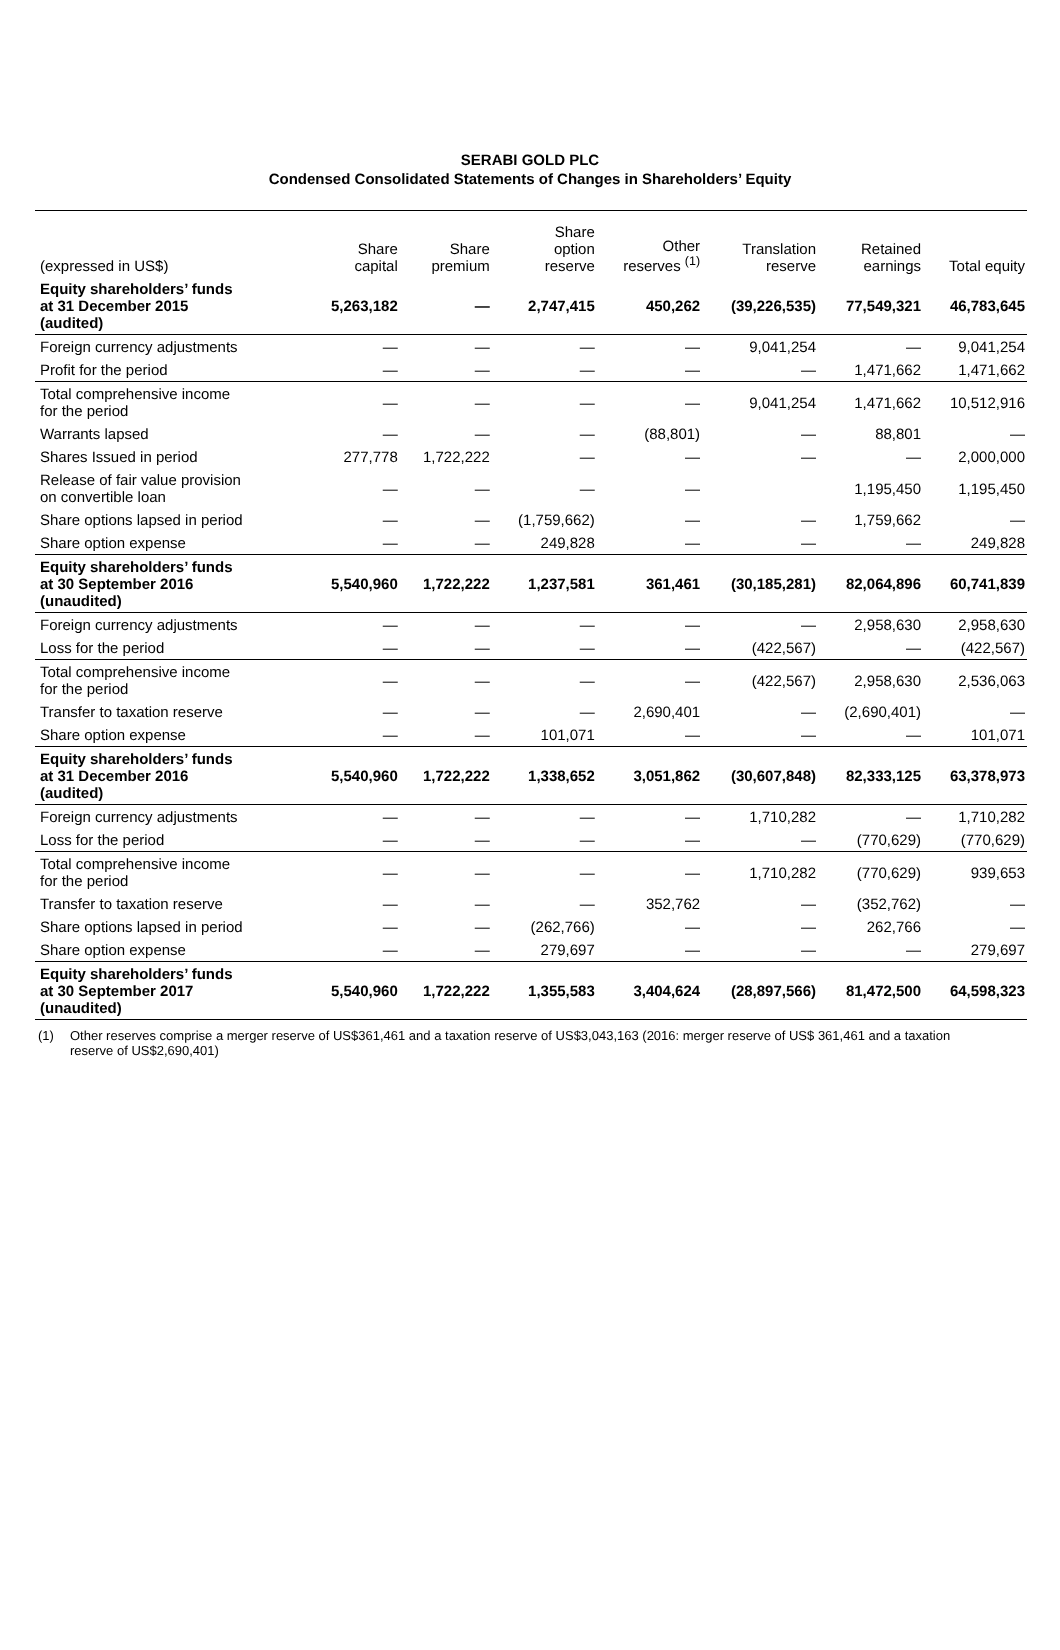SERABI GOLD PLC
Condensed Consolidated Statements of Changes in Shareholders’ Equity
| (expressed in US$) | Share capital | Share premium | Share option reserve | Other reserves <sup>(1)</sup> | Translation reserve | Retained earnings | Total equity |
| --- | --- | --- | --- | --- | --- | --- | --- |
| Equity shareholders’ funds at 31 December 2015 (audited) | 5,263,182 | — | 2,747,415 | 450,262 | (39,226,535) | 77,549,321 | 46,783,645 |
| Foreign currency adjustments | — | — | — | — | 9,041,254 | — | 9,041,254 |
| Profit for the period | — | — | — | — | — | 1,471,662 | 1,471,662 |
| Total comprehensive income for the period | — | — | — | — | 9,041,254 | 1,471,662 | 10,512,916 |
| Warrants lapsed | — | — | — | (88,801) | — | 88,801 | — |
| Shares Issued in period | 277,778 | 1,722,222 | — | — | — | — | 2,000,000 |
| Release of fair value provision on convertible loan | — | — | — | — | | 1,195,450 | 1,195,450 |
| Share options lapsed in period | — | — | (1,759,662) | — | — | 1,759,662 | — |
| Share option expense | — | — | 249,828 | — | — | — | 249,828 |
| Equity shareholders’ funds at 30 September 2016 (unaudited) | 5,540,960 | 1,722,222 | 1,237,581 | 361,461 | (30,185,281) | 82,064,896 | 60,741,839 |
| Foreign currency adjustments | — | — | — | — | — | 2,958,630 | 2,958,630 |
| Loss for the period | — | — | — | — | (422,567) | — | (422,567) |
| Total comprehensive income for the period | — | — | — | — | (422,567) | 2,958,630 | 2,536,063 |
| Transfer to taxation reserve | — | — | — | 2,690,401 | — | (2,690,401) | — |
| Share option expense | — | — | 101,071 | — | — | — | 101,071 |
| Equity shareholders’ funds at 31 December 2016 (audited) | 5,540,960 | 1,722,222 | 1,338,652 | 3,051,862 | (30,607,848) | 82,333,125 | 63,378,973 |
| Foreign currency adjustments | — | — | — | — | 1,710,282 | — | 1,710,282 |
| Loss for the period | — | — | — | — | — | (770,629) | (770,629) |
| Total comprehensive income for the period | — | — | — | — | 1,710,282 | (770,629) | 939,653 |
| Transfer to taxation reserve | — | — | — | 352,762 | — | (352,762) | — |
| Share options lapsed in period | — | — | (262,766) | — | — | 262,766 | — |
| Share option expense | — | — | 279,697 | — | — | — | 279,697 |
| Equity shareholders’ funds at 30 September 2017 (unaudited) | 5,540,960 | 1,722,222 | 1,355,583 | 3,404,624 | (28,897,566) | 81,472,500 | 64,598,323 |
(1) Other reserves comprise a merger reserve of US$361,461 and a taxation reserve of US$3,043,163 (2016: merger reserve of US$ 361,461 and a taxation reserve of US$2,690,401)